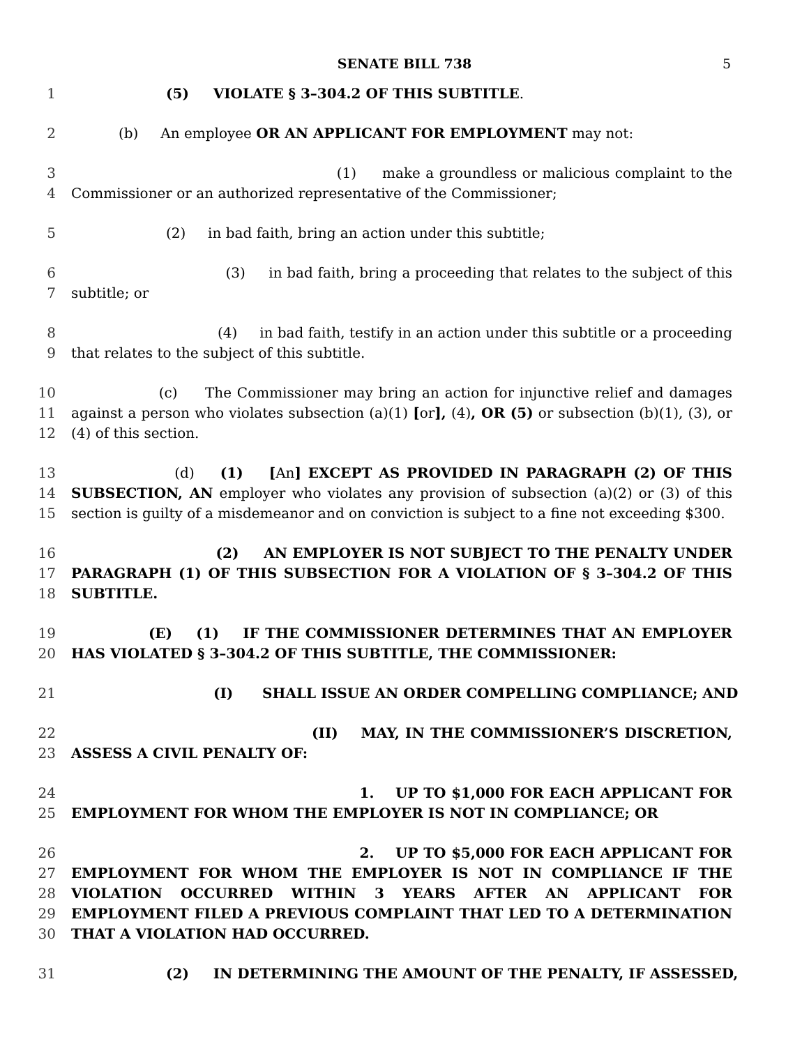SENATE BILL 738 5
1 (5) VIOLATE § 3–304.2 OF THIS SUBTITLE.
2 (b) An employee OR AN APPLICANT FOR EMPLOYMENT may not:
3
4 (1) make a groundless or malicious complaint to the Commissioner or an authorized representative of the Commissioner;
5 (2) in bad faith, bring an action under this subtitle;
6
7 (3) in bad faith, bring a proceeding that relates to the subject of this subtitle; or
8
9 (4) in bad faith, testify in an action under this subtitle or a proceeding that relates to the subject of this subtitle.
10
11
12 (c) The Commissioner may bring an action for injunctive relief and damages against a person who violates subsection (a)(1) [or], (4), OR (5) or subsection (b)(1), (3), or (4) of this section.
13
14
15 (d) (1) [An] EXCEPT AS PROVIDED IN PARAGRAPH (2) OF THIS SUBSECTION, AN employer who violates any provision of subsection (a)(2) or (3) of this section is guilty of a misdemeanor and on conviction is subject to a fine not exceeding $300.
16
17
18 (2) AN EMPLOYER IS NOT SUBJECT TO THE PENALTY UNDER PARAGRAPH (1) OF THIS SUBSECTION FOR A VIOLATION OF § 3–304.2 OF THIS SUBTITLE.
19
20 (E) (1) IF THE COMMISSIONER DETERMINES THAT AN EMPLOYER HAS VIOLATED § 3–304.2 OF THIS SUBTITLE, THE COMMISSIONER:
21 (I) SHALL ISSUE AN ORDER COMPELLING COMPLIANCE; AND
22
23 (II) MAY, IN THE COMMISSIONER’S DISCRETION, ASSESS A CIVIL PENALTY OF:
24
25 1. UP TO $1,000 FOR EACH APPLICANT FOR EMPLOYMENT FOR WHOM THE EMPLOYER IS NOT IN COMPLIANCE; OR
26
27
28
29
30 2. UP TO $5,000 FOR EACH APPLICANT FOR EMPLOYMENT FOR WHOM THE EMPLOYER IS NOT IN COMPLIANCE IF THE VIOLATION OCCURRED WITHIN 3 YEARS AFTER AN APPLICANT FOR EMPLOYMENT FILED A PREVIOUS COMPLAINT THAT LED TO A DETERMINATION THAT A VIOLATION HAD OCCURRED.
31 (2) IN DETERMINING THE AMOUNT OF THE PENALTY, IF ASSESSED,